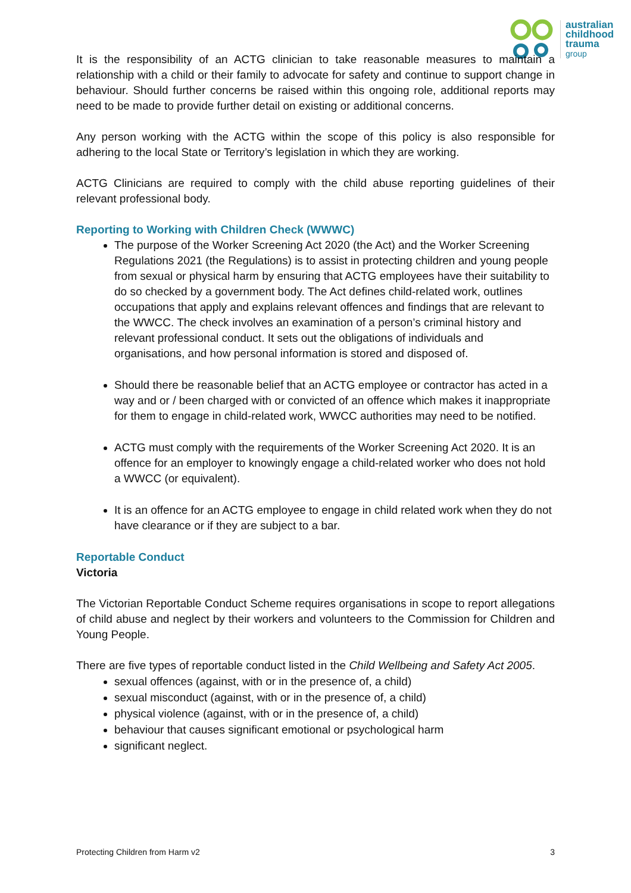australian
childhood
trauma
group
It is the responsibility of an ACTG clinician to take reasonable measures to maintain a relationship with a child or their family to advocate for safety and continue to support change in behaviour. Should further concerns be raised within this ongoing role, additional reports may need to be made to provide further detail on existing or additional concerns.
Any person working with the ACTG within the scope of this policy is also responsible for adhering to the local State or Territory’s legislation in which they are working.
ACTG Clinicians are required to comply with the child abuse reporting guidelines of their relevant professional body.
Reporting to Working with Children Check (WWWC)
The purpose of the Worker Screening Act 2020 (the Act) and the Worker Screening Regulations 2021 (the Regulations) is to assist in protecting children and young people from sexual or physical harm by ensuring that ACTG employees have their suitability to do so checked by a government body. The Act defines child-related work, outlines occupations that apply and explains relevant offences and findings that are relevant to the WWCC. The check involves an examination of a person’s criminal history and relevant professional conduct. It sets out the obligations of individuals and organisations, and how personal information is stored and disposed of.
Should there be reasonable belief that an ACTG employee or contractor has acted in a way and or / been charged with or convicted of an offence which makes it inappropriate for them to engage in child-related work, WWCC authorities may need to be notified.
ACTG must comply with the requirements of the Worker Screening Act 2020. It is an offence for an employer to knowingly engage a child-related worker who does not hold a WWCC (or equivalent).
It is an offence for an ACTG employee to engage in child related work when they do not have clearance or if they are subject to a bar.
Reportable Conduct
Victoria
The Victorian Reportable Conduct Scheme requires organisations in scope to report allegations of child abuse and neglect by their workers and volunteers to the Commission for Children and Young People.
There are five types of reportable conduct listed in the Child Wellbeing and Safety Act 2005.
sexual offences (against, with or in the presence of, a child)
sexual misconduct (against, with or in the presence of, a child)
physical violence (against, with or in the presence of, a child)
behaviour that causes significant emotional or psychological harm
significant neglect.
Protecting Children from Harm v2 3